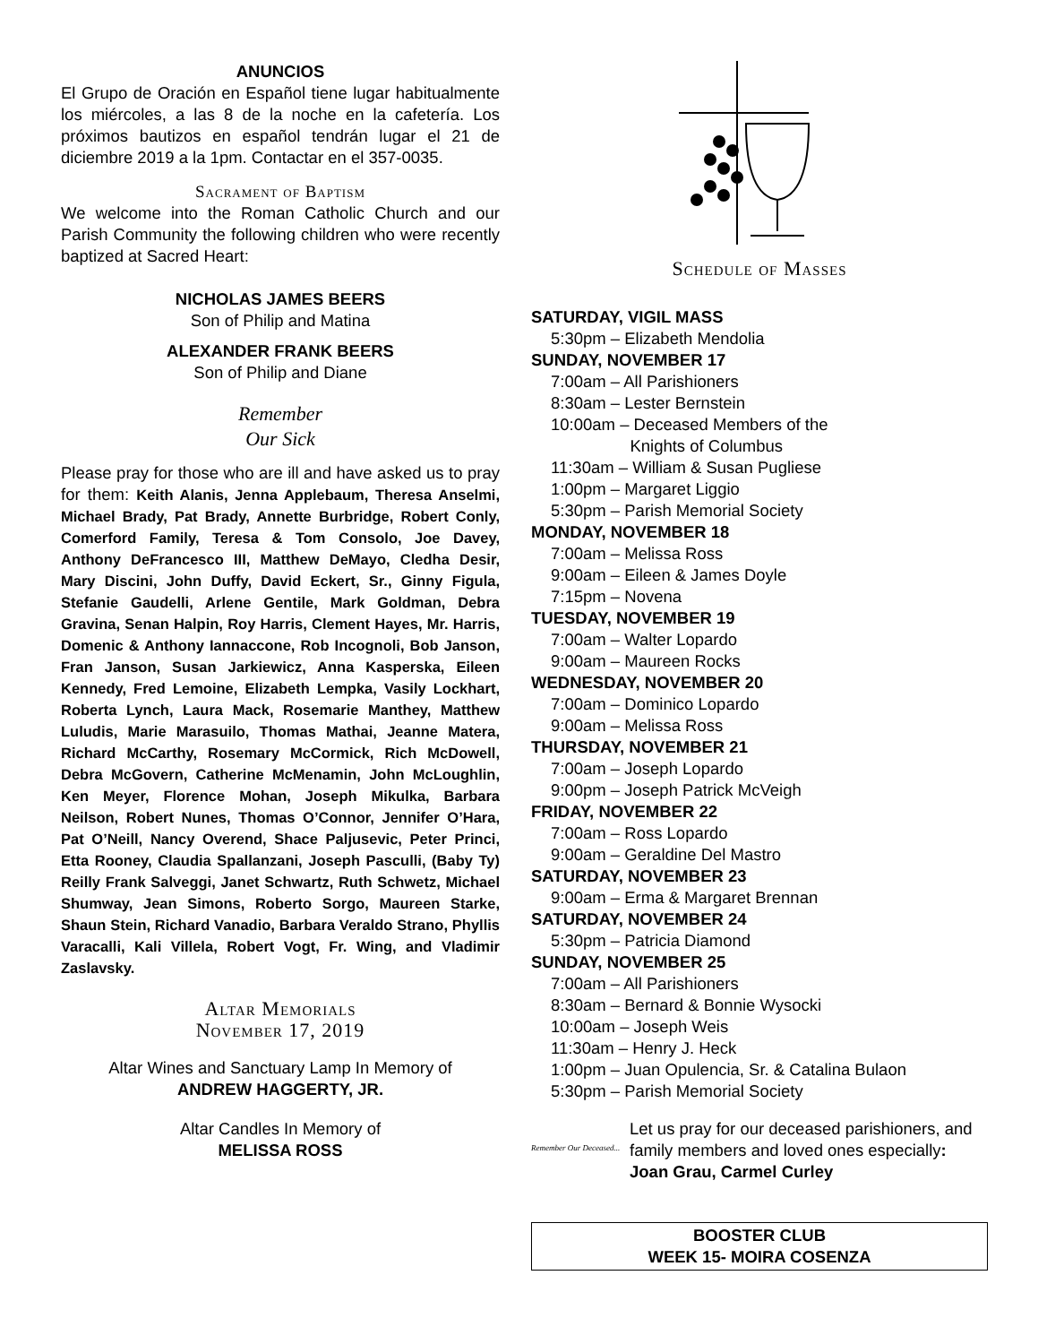ANUNCIOS
El Grupo de Oración en Español tiene lugar habitualmente los miércoles, a las 8 de la noche en la cafetería. Los próximos bautizos en español tendrán lugar el 21 de diciembre 2019 a la 1pm. Contactar en el 357-0035.
Sacrament of Baptism
We welcome into the Roman Catholic Church and our Parish Community the following children who were recently baptized at Sacred Heart:
NICHOLAS JAMES BEERS
Son of Philip and Matina
ALEXANDER FRANK BEERS
Son of Philip and Diane
Remember
Our Sick
Please pray for those who are ill and have asked us to pray for them: Keith Alanis, Jenna Applebaum, Theresa Anselmi, Michael Brady, Pat Brady, Annette Burbridge, Robert Conly, Comerford Family, Teresa & Tom Consolo, Joe Davey, Anthony DeFrancesco III, Matthew DeMayo, Cledha Desir, Mary Discini, John Duffy, David Eckert, Sr., Ginny Figula, Stefanie Gaudelli, Arlene Gentile, Mark Goldman, Debra Gravina, Senan Halpin, Roy Harris, Clement Hayes, Mr. Harris, Domenic & Anthony Iannaccone, Rob Incognoli, Bob Janson, Fran Janson, Susan Jarkiewicz, Anna Kasperska, Eileen Kennedy, Fred Lemoine, Elizabeth Lempka, Vasily Lockhart, Roberta Lynch, Laura Mack, Rosemarie Manthey, Matthew Luludis, Marie Marasuilo, Thomas Mathai, Jeanne Matera, Richard McCarthy, Rosemary McCormick, Rich McDowell, Debra McGovern, Catherine McMenamin, John McLoughlin, Ken Meyer, Florence Mohan, Joseph Mikulka, Barbara Neilson, Robert Nunes, Thomas O’Connor, Jennifer O’Hara, Pat O’Neill, Nancy Overend, Shace Paljusevic, Peter Princi, Etta Rooney, Claudia Spallanzani, Joseph Pasculli, (Baby Ty) Reilly Frank Salveggi, Janet Schwartz, Ruth Schwetz, Michael Shumway, Jean Simons, Roberto Sorgo, Maureen Starke, Shaun Stein, Richard Vanadio, Barbara Veraldo Strano, Phyllis Varacalli, Kali Villela, Robert Vogt, Fr. Wing, and Vladimir Zaslavsky.
Altar Memorials
November 17, 2019
Altar Wines and Sanctuary Lamp In Memory of
ANDREW HAGGERTY, JR.
Altar Candles In Memory of
MELISSA ROSS
Schedule of Masses
SATURDAY, VIGIL MASS
5:30pm – Elizabeth Mendolia
SUNDAY, NOVEMBER 17
7:00am – All Parishioners
8:30am – Lester Bernstein
10:00am – Deceased Members of the
      Knights of Columbus
11:30am – William & Susan Pugliese
1:00pm – Margaret Liggio
5:30pm – Parish Memorial Society
MONDAY, NOVEMBER 18
7:00am – Melissa Ross
9:00am – Eileen & James Doyle
7:15pm – Novena
TUESDAY, NOVEMBER 19
7:00am – Walter Lopardo
9:00am – Maureen Rocks
WEDNESDAY, NOVEMBER 20
7:00am – Dominico Lopardo
9:00am – Melissa Ross
THURSDAY, NOVEMBER 21
7:00am – Joseph Lopardo
9:00pm – Joseph Patrick McVeigh
FRIDAY, NOVEMBER 22
7:00am – Ross Lopardo
9:00am – Geraldine Del Mastro
SATURDAY, NOVEMBER 23
9:00am – Erma & Margaret Brennan
SATURDAY, NOVEMBER 24
5:30pm – Patricia Diamond
SUNDAY, NOVEMBER 25
7:00am – All Parishioners
8:30am – Bernard & Bonnie Wysocki
10:00am – Joseph Weis
11:30am – Henry J. Heck
1:00pm – Juan Opulencia, Sr. & Catalina Bulaon
5:30pm – Parish Memorial Society
Remember Our Deceased... Let us pray for our deceased parishioners, and family members and loved ones especially: Joan Grau, Carmel Curley
BOOSTER CLUB
WEEK 15- MOIRA COSENZA